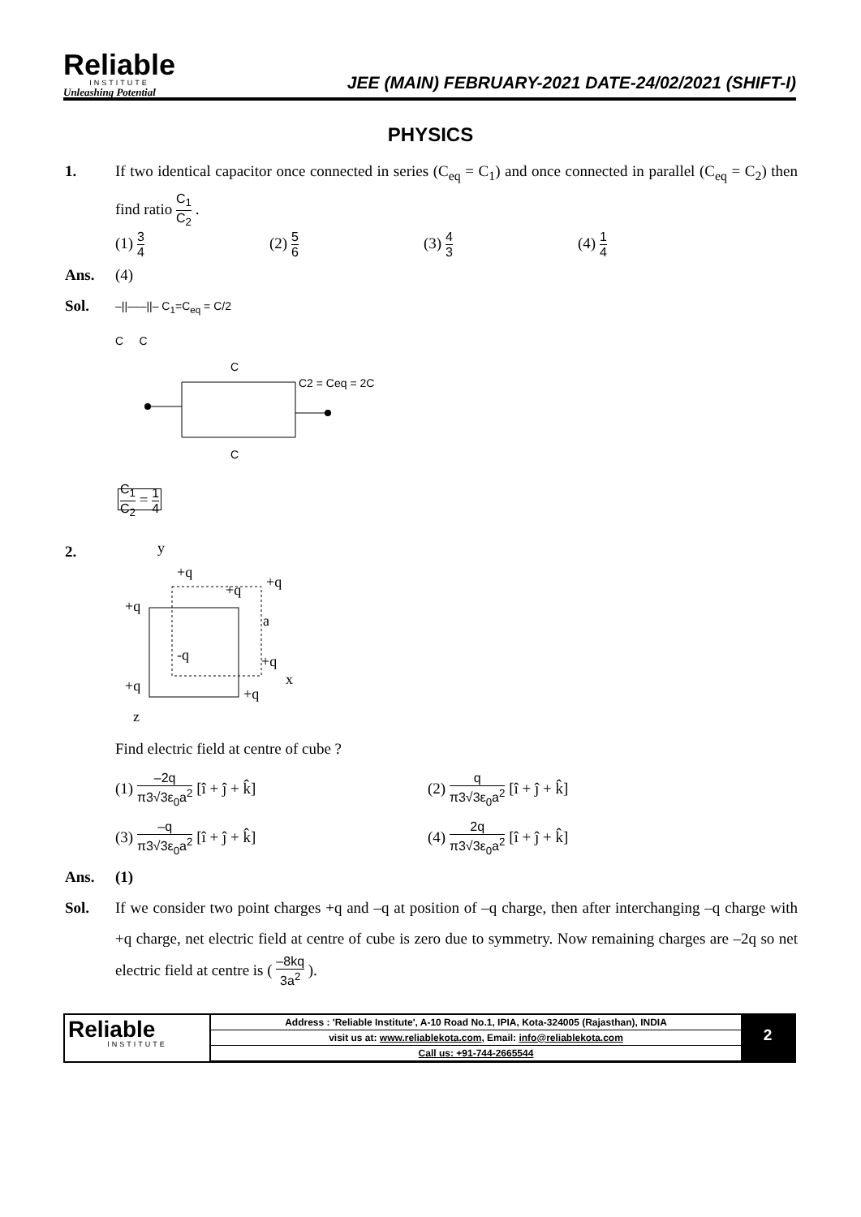Reliable
INSTITUTE
Unleashing Potential
JEE (MAIN) FEBRUARY-2021 DATE-24/02/2021 (SHIFT-I)
PHYSICS
1. If two identical capacitor once connected in series (C<sub>eq</sub> = C<sub>1</sub>) and once connected in parallel (C<sub>eq</sub> = C<sub>2</sub>) then find ratio C<sub>1</sub> C<sub>2</sub> .
(1) 3 4 (2) 5 6 (3) 4 3 (4) 1 4
Ans. (4)
Sol.
–||–––||– C<sub>1</sub>=C<sub>eq</sub> = C/2
C C
C
C2 = Ceq = 2C
C
C<sub>1</sub> C<sub>2</sub> = 1 4
2.
y
+q
+q
+q
+q
a
-q
+q
x
+q
+q
z
Find electric field at centre of cube ?
(1) –2q π3√3ε<sub>0</sub>a<sup>2</sup> [î + ĵ + k̂] (2) q π3√3ε<sub>0</sub>a<sup>2</sup> [î + ĵ + k̂] (3) –q π3√3ε<sub>0</sub>a<sup>2</sup> [î + ĵ + k̂] (4) 2q π3√3ε<sub>0</sub>a<sup>2</sup> [î + ĵ + k̂]
Ans. (1)
Sol. If we consider two point charges +q and –q at position of –q charge, then after interchanging –q charge with +q charge, net electric field at centre of cube is zero due to symmetry. Now remaining charges are –2q so net electric field at centre is ( –8kq 3a<sup>2</sup> ).
Reliable
INSTITUTE
| Address : 'Reliable Institute', A-10 Road No.1, IPIA, Kota-324005 (Rajasthan), INDIA |
| visit us at: www.reliablekota.com , Email: info@reliablekota.com |
| Call us: +91-744-2665544 |
2